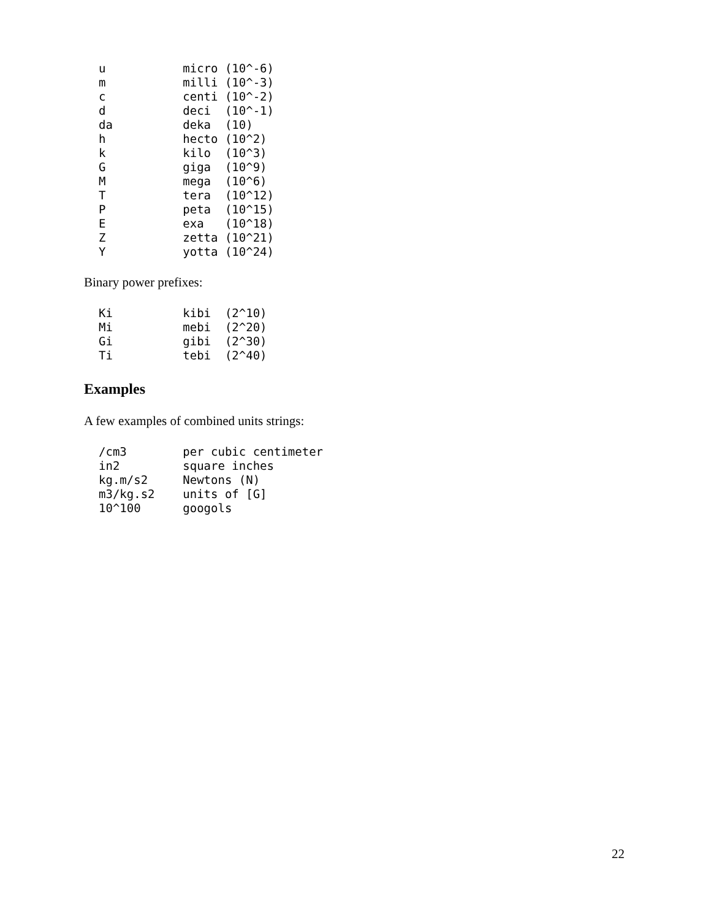u           micro (10^-6)
m           milli (10^-3)
c           centi (10^-2)
d           deci  (10^-1)
da          deka  (10)
h           hecto (10^2)
k           kilo  (10^3)
G           giga  (10^9)
M           mega  (10^6)
T           tera  (10^12)
P           peta  (10^15)
E           exa   (10^18)
Z           zetta (10^21)
Y           yotta (10^24)
Binary power prefixes:
Ki          kibi  (2^10)
Mi          mebi  (2^20)
Gi          gibi  (2^30)
Ti          tebi  (2^40)
Examples
A few examples of combined units strings:
/cm3        per cubic centimeter
in2         square inches
kg.m/s2     Newtons (N)
m3/kg.s2    units of [G]
10^100      googols
22